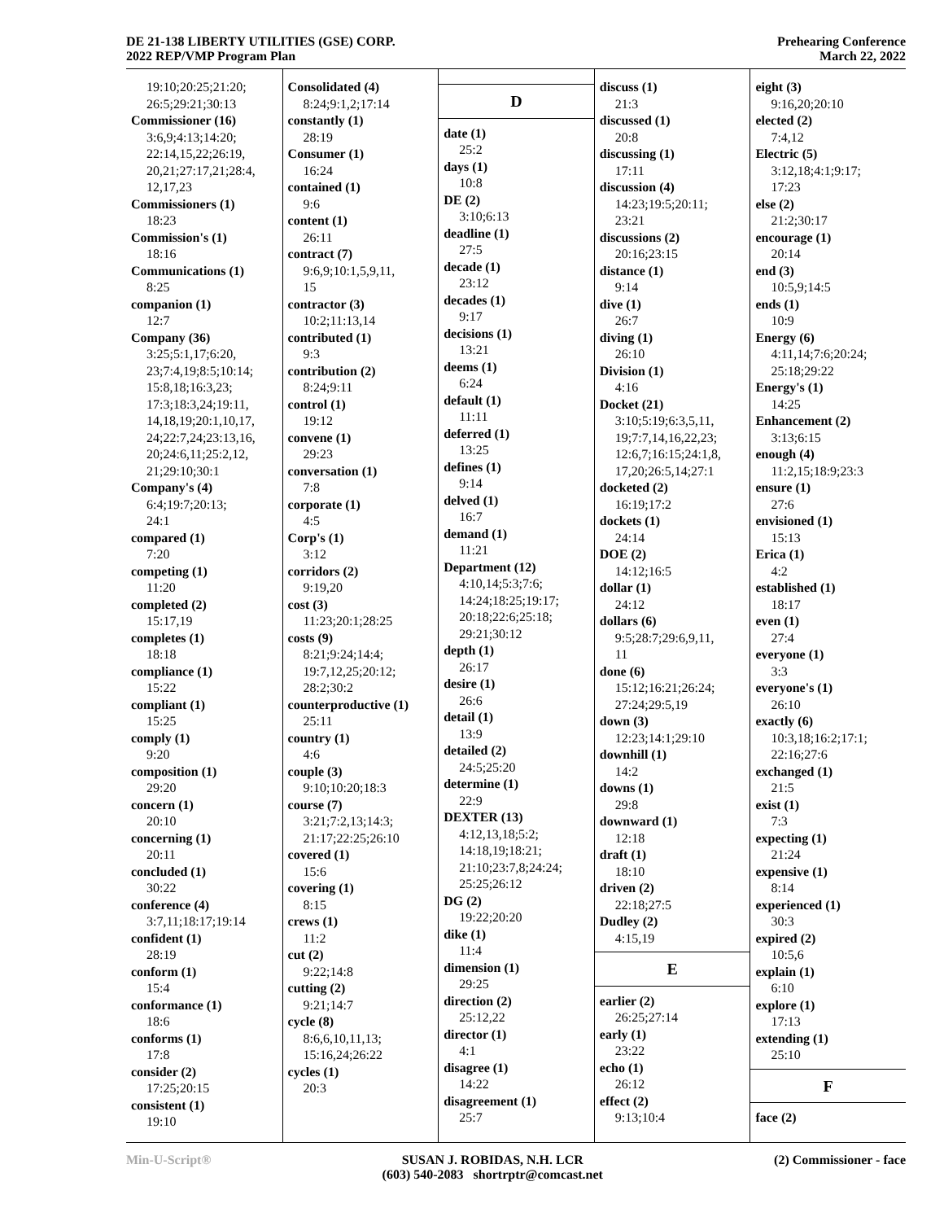DE 21-138 LIBERTY UTILITIES (GSE) CORP.
2022 REP/VMP Program Plan
Prehearing Conference
March 22, 2022
19:10;20:25;21:20;
26:5;29:21;30:13
Commissioner (16)
3:6,9;4:13;14:20;
22:14,15,22;26:19,
20,21;27:17,21;28:4,
12,17,23
Commissioners (1)
18:23
Commission's (1)
18:16
Communications (1)
8:25
companion (1)
12:7
Company (36)
3:25;5:1,17;6:20,
23;7:4,19;8:5;10:14;
15:8,18;16:3,23;
17:3;18:3,24;19:11,
14,18,19;20:1,10,17,
24;22:7,24;23:13,16,
20;24:6,11;25:2,12,
21;29:10;30:1
Company's (4)
6:4;19:7;20:13;
24:1
compared (1)
7:20
competing (1)
11:20
completed (2)
15:17,19
completes (1)
18:18
compliance (1)
15:22
compliant (1)
15:25
comply (1)
9:20
composition (1)
29:20
concern (1)
20:10
concerning (1)
20:11
concluded (1)
30:22
conference (4)
3:7,11;18:17;19:14
confident (1)
28:19
conform (1)
15:4
conformance (1)
18:6
conforms (1)
17:8
consider (2)
17:25;20:15
consistent (1)
19:10
Consolidated (4)
8:24;9:1,2;17:14
constantly (1)
28:19
Consumer (1)
16:24
contained (1)
9:6
content (1)
26:11
contract (7)
9:6,9;10:1,5,9,11,
15
contractor (3)
10:2;11:13,14
contributed (1)
9:3
contribution (2)
8:24;9:11
control (1)
19:12
convene (1)
29:23
conversation (1)
7:8
corporate (1)
4:5
Corp's (1)
3:12
corridors (2)
9:19,20
cost (3)
11:23;20:1;28:25
costs (9)
8:21;9:24;14:4;
19:7,12,25;20:12;
28:2;30:2
counterproductive (1)
25:11
country (1)
4:6
couple (3)
9:10;10:20;18:3
course (7)
3:21;7:2,13;14:3;
21:17;22:25;26:10
covered (1)
15:6
covering (1)
8:15
crews (1)
11:2
cut (2)
9:22;14:8
cutting (2)
9:21;14:7
cycle (8)
8:6,6,10,11,13;
15:16,24;26:22
cycles (1)
20:3
D
date (1)
25:2
days (1)
10:8
DE (2)
3:10;6:13
deadline (1)
27:5
decade (1)
23:12
decades (1)
9:17
decisions (1)
13:21
deems (1)
6:24
default (1)
11:11
deferred (1)
13:25
defines (1)
9:14
delved (1)
16:7
demand (1)
11:21
Department (12)
4:10,14;5:3;7:6;
14:24;18:25;19:17;
20:18;22:6;25:18;
29:21;30:12
depth (1)
26:17
desire (1)
26:6
detail (1)
13:9
detailed (2)
24:5;25:20
determine (1)
22:9
DEXTER (13)
4:12,13,18;5:2;
14:18,19;18:21;
21:10;23:7,8;24:24;
25:25;26:12
DG (2)
19:22;20:20
dike (1)
11:4
dimension (1)
29:25
direction (2)
25:12,22
director (1)
4:1
disagree (1)
14:22
disagreement (1)
25:7
discuss (1)
21:3
discussed (1)
20:8
discussing (1)
17:11
discussion (4)
14:23;19:5;20:11;
23:21
discussions (2)
20:16;23:15
distance (1)
9:14
dive (1)
26:7
diving (1)
26:10
Division (1)
4:16
Docket (21)
3:10;5:19;6:3,5,11,
19;7:7,14,16,22,23;
12:6,7;16:15;24:1,8,
17,20;26:5,14;27:1
docketed (2)
16:19;17:2
dockets (1)
24:14
DOE (2)
14:12;16:5
dollar (1)
24:12
dollars (6)
9:5;28:7;29:6,9,11,
11
done (6)
15:12;16:21;26:24;
27:24;29:5,19
down (3)
12:23;14:1;29:10
downhill (1)
14:2
downs (1)
29:8
downward (1)
12:18
draft (1)
18:10
driven (2)
22:18;27:5
Dudley (2)
4:15,19
E
earlier (2)
26:25;27:14
early (1)
23:22
echo (1)
26:12
effect (2)
9:13;10:4
eight (3)
9:16,20;20:10
elected (2)
7:4,12
Electric (5)
3:12,18;4:1;9:17;
17:23
else (2)
21:2;30:17
encourage (1)
20:14
end (3)
10:5,9;14:5
ends (1)
10:9
Energy (6)
4:11,14;7:6;20:24;
25:18;29:22
Energy's (1)
14:25
Enhancement (2)
3:13;6:15
enough (4)
11:2,15;18:9;23:3
ensure (1)
27:6
envisioned (1)
15:13
Erica (1)
4:2
established (1)
18:17
even (1)
27:4
everyone (1)
3:3
everyone's (1)
26:10
exactly (6)
10:3,18;16:2;17:1;
22:16;27:6
exchanged (1)
21:5
exist (1)
7:3
expecting (1)
21:24
expensive (1)
8:14
experienced (1)
30:3
expired (2)
10:5,6
explain (1)
6:10
explore (1)
17:13
extending (1)
25:10
F
face (2)
Min-U-Script® SUSAN J. ROBIDAS, N.H. LCR
(603) 540-2083 shortrptr@comcast.net
(2) Commissioner - face